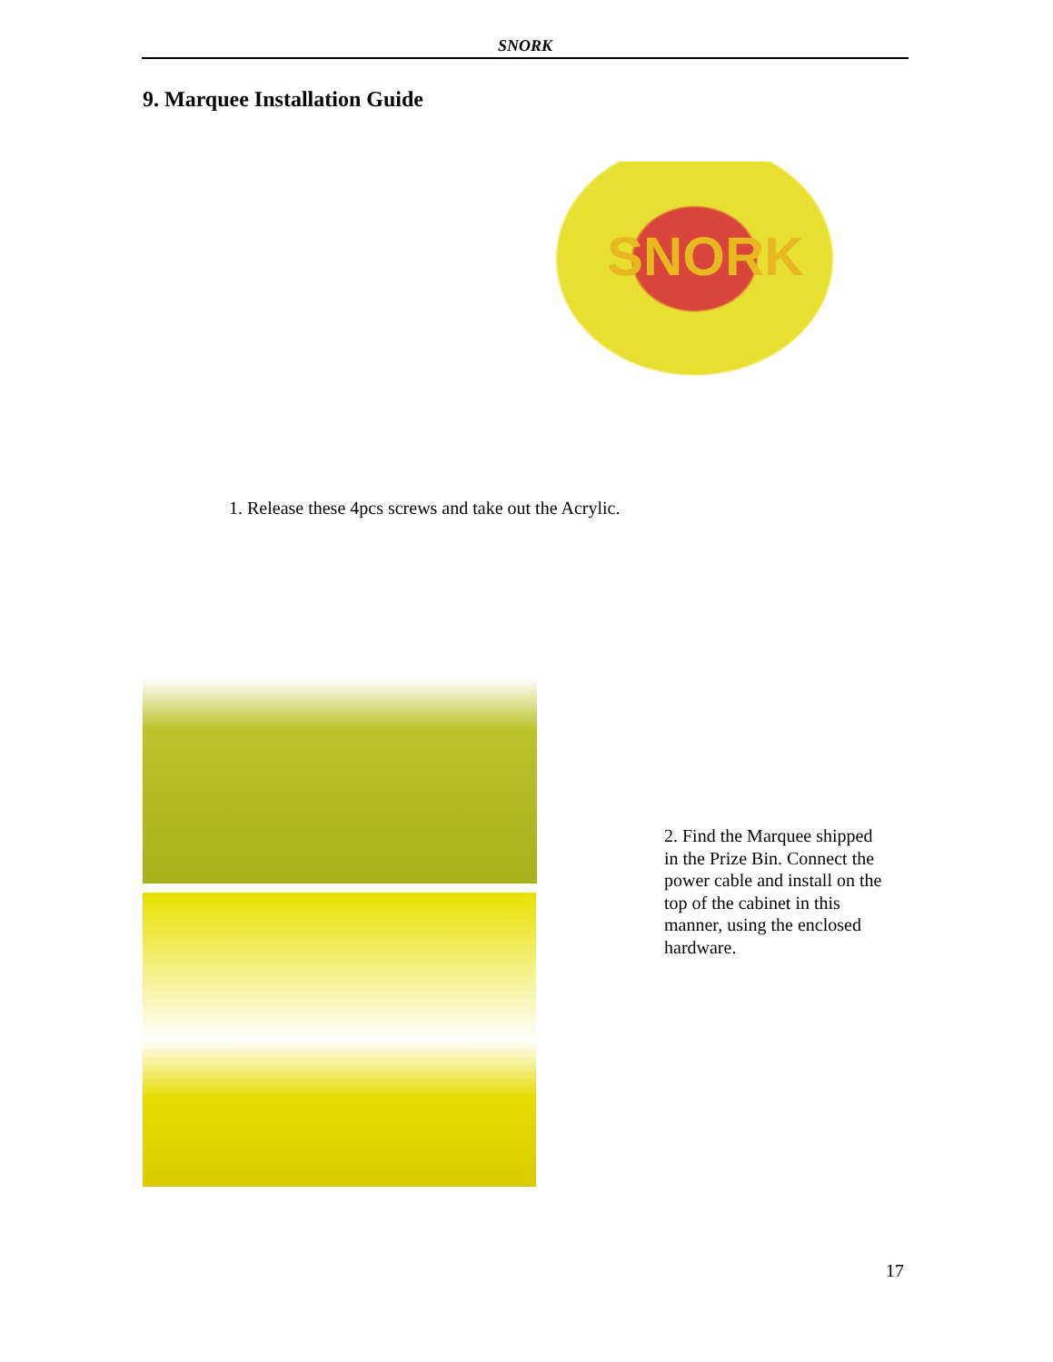SNORK
9. Marquee Installation Guide
SNORK
1. Release these 4pcs screws and take out the Acrylic.
2. Find the Marquee shipped in the Prize Bin. Connect the power cable and install on the top of the cabinet in this manner, using the enclosed hardware.
17